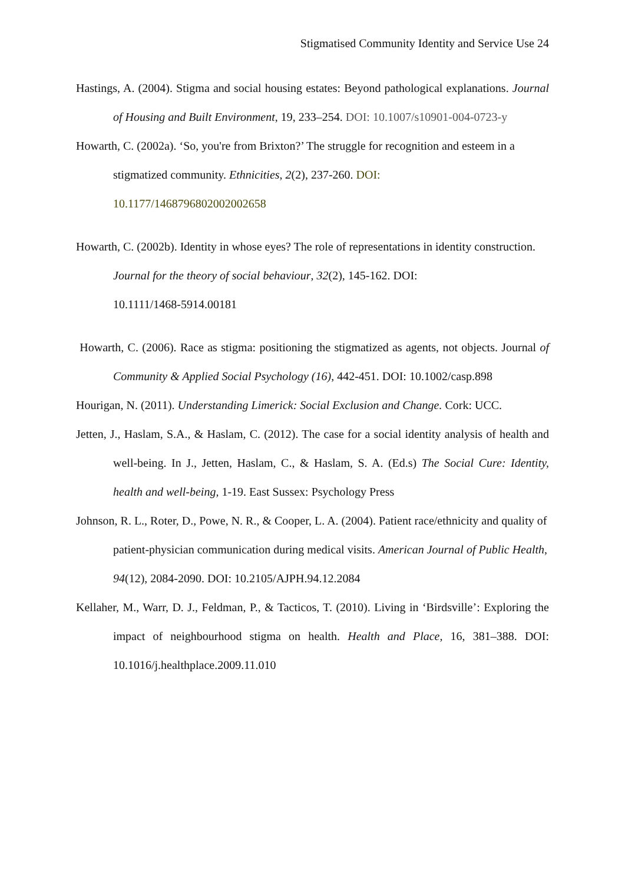Stigmatised Community Identity and Service Use 24
Hastings, A. (2004). Stigma and social housing estates: Beyond pathological explanations. Journal of Housing and Built Environment, 19, 233–254. DOI: 10.1007/s10901-004-0723-y
Howarth, C. (2002a). ‘So, you're from Brixton?’ The struggle for recognition and esteem in a stigmatized community. Ethnicities, 2(2), 237-260. DOI:
10.1177/1468796802002002658
Howarth, C. (2002b). Identity in whose eyes? The role of representations in identity construction. Journal for the theory of social behaviour, 32(2), 145-162. DOI:
10.1111/1468-5914.00181
Howarth, C. (2006). Race as stigma: positioning the stigmatized as agents, not objects. Journal of Community & Applied Social Psychology (16), 442-451. DOI: 10.1002/casp.898
Hourigan, N. (2011). Understanding Limerick: Social Exclusion and Change. Cork: UCC.
Jetten, J., Haslam, S.A., & Haslam, C. (2012). The case for a social identity analysis of health and well-being. In J., Jetten, Haslam, C., & Haslam, S. A. (Ed.s) The Social Cure: Identity, health and well-being, 1-19. East Sussex: Psychology Press
Johnson, R. L., Roter, D., Powe, N. R., & Cooper, L. A. (2004). Patient race/ethnicity and quality of patient-physician communication during medical visits. American Journal of Public Health, 94(12), 2084-2090. DOI: 10.2105/AJPH.94.12.2084
Kellaher, M., Warr, D. J., Feldman, P., & Tacticos, T. (2010). Living in ‘Birdsville’: Exploring the impact of neighbourhood stigma on health. Health and Place, 16, 381–388. DOI: 10.1016/j.healthplace.2009.11.010